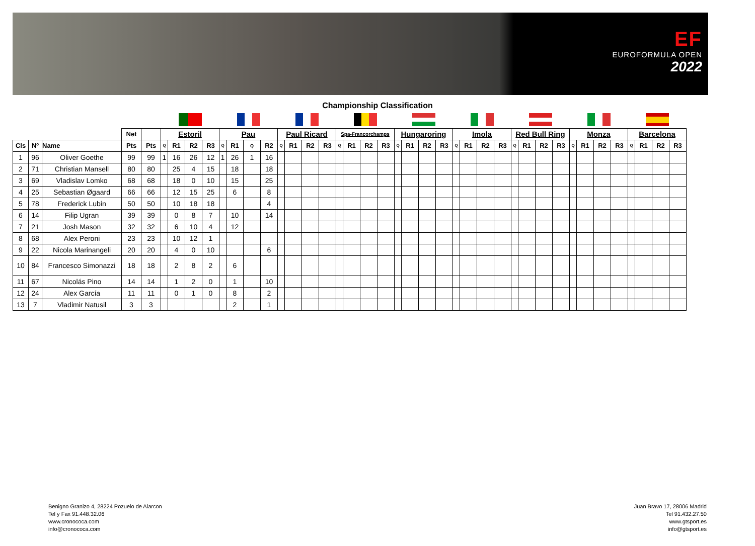EF
EUROFORMULA OPEN
2022
Championship Classification
| | | | Net | | Estoril | | | | Pau | | | | Paul Ricard | | | | Spa-Francorchamps | | | | Hungaroring | | | | Imola | | | | Red Bull Ring | | | | Monza | | | | Barcelona | | | |
| Cls | Nº | Name | Pts | Pts | Q | R1 | R2 | R3 | Q | R1 | Q | R2 | Q | R1 | R2 | R3 | Q | R1 | R2 | R3 | Q | R1 | R2 | R3 | Q | R1 | R2 | R3 | Q | R1 | R2 | R3 | Q | R1 | R2 | R3 | Q | R1 | R2 | R3 |
| 1 | 96 | Oliver Goethe | 99 | 99 | 1 | 16 | 26 | 12 | 1 | 26 | 1 | 16 | | | | | | | | | | | | | | | | | | | | | | | | | | | | |
| 2 | 71 | Christian Mansell | 80 | 80 | | 25 | 4 | 15 | | 18 | | 18 | | | | | | | | | | | | | | | | | | | | | | | | | | | | |
| 3 | 69 | Vladislav Lomko | 68 | 68 | | 18 | 0 | 10 | | 15 | | 25 | | | | | | | | | | | | | | | | | | | | | | | | | | | | |
| 4 | 25 | Sebastian Øgaard | 66 | 66 | | 12 | 15 | 25 | | 6 | | 8 | | | | | | | | | | | | | | | | | | | | | | | | | | | | |
| 5 | 78 | Frederick Lubin | 50 | 50 | | 10 | 18 | 18 | | | | 4 | | | | | | | | | | | | | | | | | | | | | | | | | | | | |
| 6 | 14 | Filip Ugran | 39 | 39 | | 0 | 8 | 7 | | 10 | | 14 | | | | | | | | | | | | | | | | | | | | | | | | | | | | |
| 7 | 21 | Josh Mason | 32 | 32 | | 6 | 10 | 4 | | 12 | | | | | | | | | | | | | | | | | | | | | | | | | | | | | | |
| 8 | 68 | Alex Peroni | 23 | 23 | | 10 | 12 | 1 | | | | | | | | | | | | | | | | | | | | | | | | | | | | | | | | |
| 9 | 22 | Nicola Marinangeli | 20 | 20 | | 4 | 0 | 10 | | | | 6 | | | | | | | | | | | | | | | | | | | | | | | | | | | | |
| 10 | 84 | Francesco Simonazzi | 18 | 18 | | 2 | 8 | 2 | | 6 | | | | | | | | | | | | | | | | | | | | | | | | | | | | | | |
| 11 | 67 | Nicolás Pino | 14 | 14 | | 1 | 2 | 0 | | 1 | | 10 | | | | | | | | | | | | | | | | | | | | | | | | | | | | |
| 12 | 24 | Alex García | 11 | 11 | | 0 | 1 | 0 | | 8 | | 2 | | | | | | | | | | | | | | | | | | | | | | | | | | | | |
| 13 | 7 | Vladimir Natusil | 3 | 3 | | | | | | 2 | | 1 | | | | | | | | | | | | | | | | | | | | | | | | | | | | |
Benigno Granizo 4, 28224 Pozuelo de Alarcon
Tel y Fax 91.448.32.06
www.cronococa.com
info@cronococa.com
Juan Bravo 17, 28006 Madrid
Tel 91.432.27.50
www.gtsport.es
info@gtsport.es